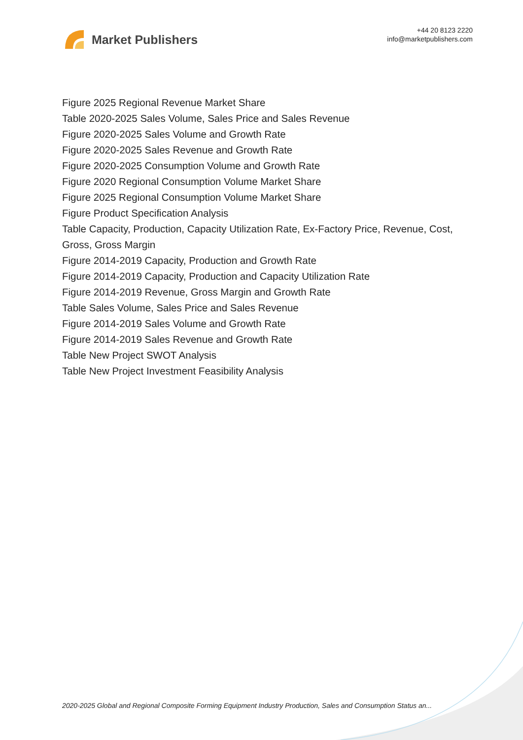Market Publishers
+44 20 8123 2220
info@marketpublishers.com
Figure 2025 Regional Revenue Market Share
Table 2020-2025 Sales Volume, Sales Price and Sales Revenue
Figure 2020-2025 Sales Volume and Growth Rate
Figure 2020-2025 Sales Revenue and Growth Rate
Figure 2020-2025 Consumption Volume and Growth Rate
Figure 2020 Regional Consumption Volume Market Share
Figure 2025 Regional Consumption Volume Market Share
Figure Product Specification Analysis
Table Capacity, Production, Capacity Utilization Rate, Ex-Factory Price, Revenue, Cost, Gross, Gross Margin
Figure 2014-2019 Capacity, Production and Growth Rate
Figure 2014-2019 Capacity, Production and Capacity Utilization Rate
Figure 2014-2019 Revenue, Gross Margin and Growth Rate
Table Sales Volume, Sales Price and Sales Revenue
Figure 2014-2019 Sales Volume and Growth Rate
Figure 2014-2019 Sales Revenue and Growth Rate
Table New Project SWOT Analysis
Table New Project Investment Feasibility Analysis
2020-2025 Global and Regional Composite Forming Equipment Industry Production, Sales and Consumption Status an...